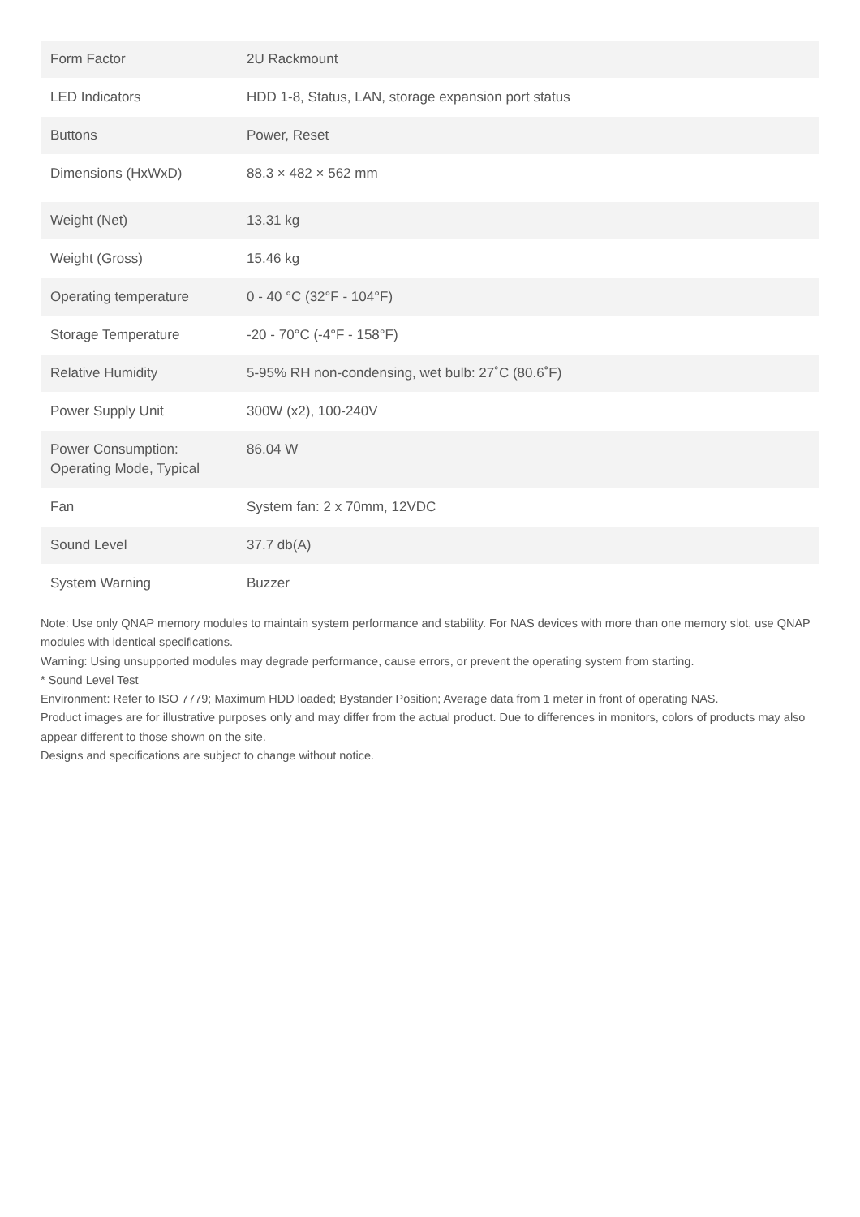| Form Factor | 2U Rackmount |
| LED Indicators | HDD 1-8, Status, LAN, storage expansion port status |
| Buttons | Power, Reset |
| Dimensions (HxWxD) | 88.3 × 482 × 562 mm |
| Weight (Net) | 13.31 kg |
| Weight (Gross) | 15.46 kg |
| Operating temperature | 0 - 40 °C (32°F - 104°F) |
| Storage Temperature | -20 - 70°C (-4°F - 158°F) |
| Relative Humidity | 5-95% RH non-condensing, wet bulb: 27˚C (80.6˚F) |
| Power Supply Unit | 300W (x2), 100-240V |
| Power Consumption: Operating Mode, Typical | 86.04 W |
| Fan | System fan: 2 x 70mm, 12VDC |
| Sound Level | 37.7 db(A) |
| System Warning | Buzzer |
Note: Use only QNAP memory modules to maintain system performance and stability. For NAS devices with more than one memory slot, use QNAP modules with identical specifications.
Warning: Using unsupported modules may degrade performance, cause errors, or prevent the operating system from starting.
* Sound Level Test
Environment: Refer to ISO 7779; Maximum HDD loaded; Bystander Position; Average data from 1 meter in front of operating NAS.
Product images are for illustrative purposes only and may differ from the actual product. Due to differences in monitors, colors of products may also appear different to those shown on the site.
Designs and specifications are subject to change without notice.